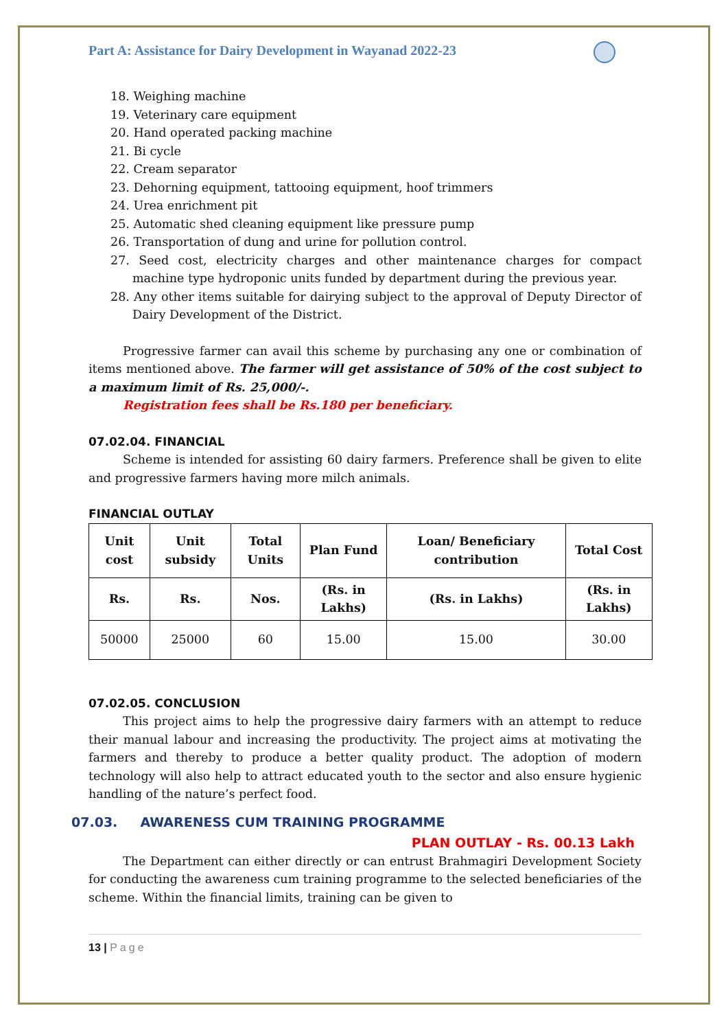Part A: Assistance for Dairy Development in Wayanad 2022-23
18. Weighing machine
19. Veterinary care equipment
20. Hand operated packing machine
21. Bi cycle
22. Cream separator
23. Dehorning equipment, tattooing equipment, hoof trimmers
24. Urea enrichment pit
25. Automatic shed cleaning equipment like pressure pump
26. Transportation of dung and urine for pollution control.
27. Seed cost, electricity charges and other maintenance charges for compact machine type hydroponic units funded by department during the previous year.
28. Any other items suitable for dairying subject to the approval of Deputy Director of Dairy Development of the District.
Progressive farmer can avail this scheme by purchasing any one or combination of items mentioned above. The farmer will get assistance of 50% of the cost subject to a maximum limit of Rs. 25,000/-.
Registration fees shall be Rs.180 per beneficiary.
07.02.04. FINANCIAL
Scheme is intended for assisting 60 dairy farmers. Preference shall be given to elite and progressive farmers having more milch animals.
FINANCIAL OUTLAY
| Unit cost | Unit subsidy | Total Units | Plan Fund | Loan/ Beneficiary contribution | Total Cost |
| --- | --- | --- | --- | --- | --- |
| Rs. | Rs. | Nos. | (Rs. in Lakhs) | (Rs. in Lakhs) | (Rs. in Lakhs) |
| 50000 | 25000 | 60 | 15.00 | 15.00 | 30.00 |
07.02.05. CONCLUSION
This project aims to help the progressive dairy farmers with an attempt to reduce their manual labour and increasing the productivity. The project aims at motivating the farmers and thereby to produce a better quality product. The adoption of modern technology will also help to attract educated youth to the sector and also ensure hygienic handling of the nature’s perfect food.
07.03. AWARENESS CUM TRAINING PROGRAMME
PLAN OUTLAY - Rs. 00.13 Lakh
The Department can either directly or can entrust Brahmagiri Development Society for conducting the awareness cum training programme to the selected beneficiaries of the scheme. Within the financial limits, training can be given to
13 | Page